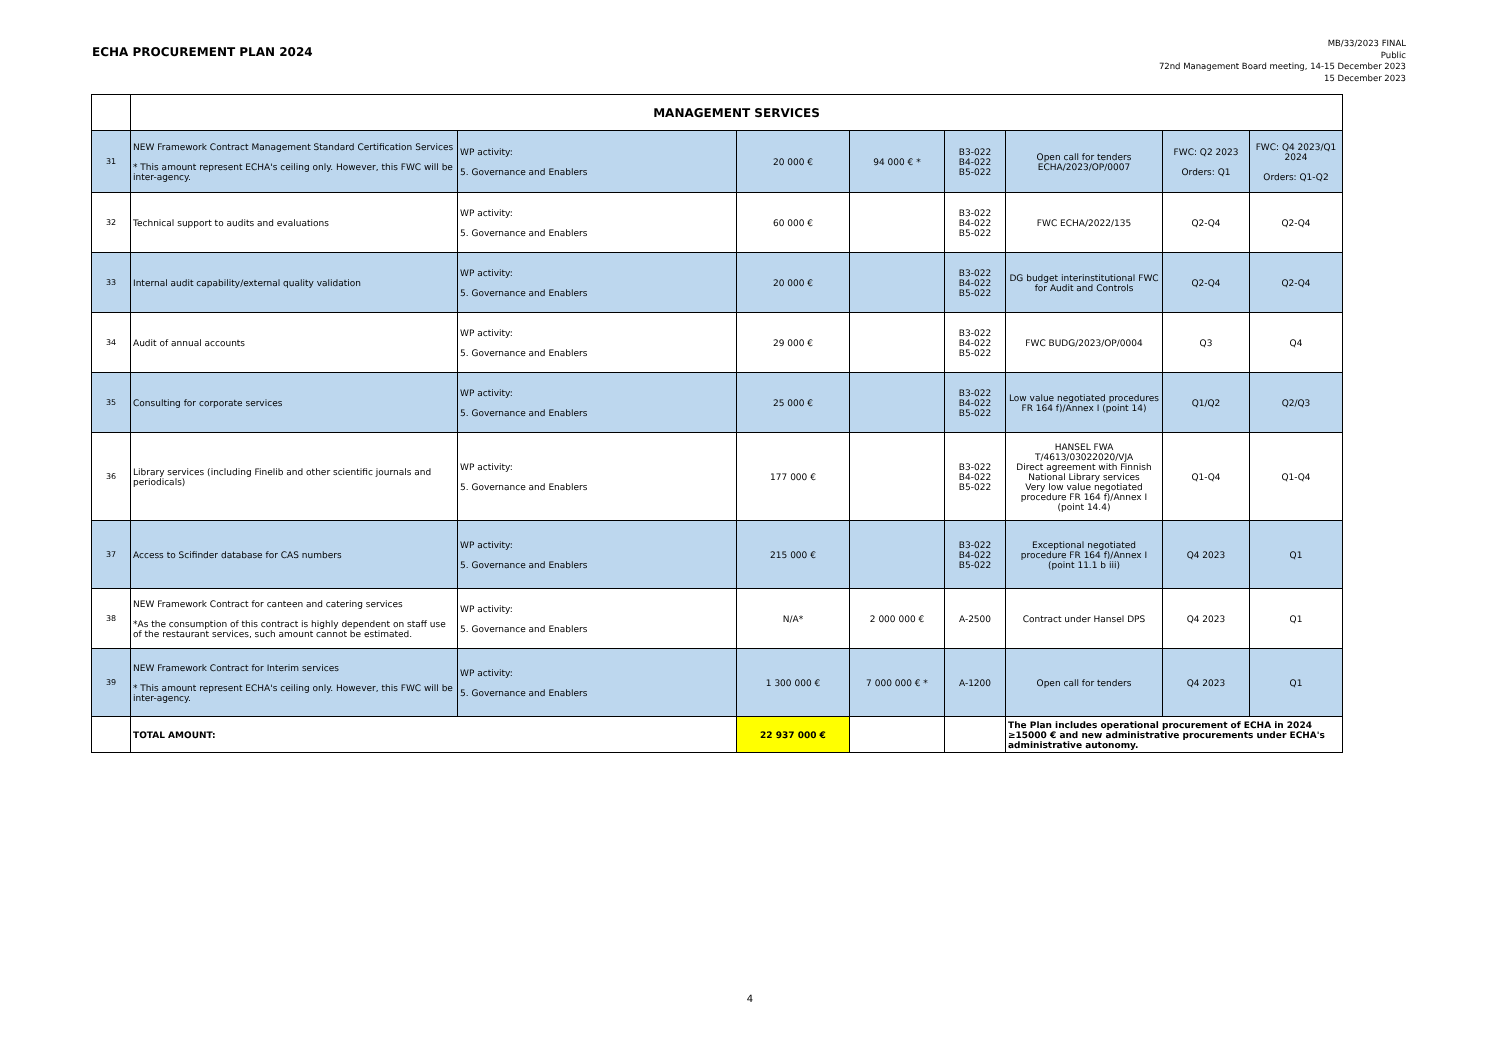ECHA PROCUREMENT PLAN 2024
MB/33/2023 FINAL
Public
72nd Management Board meeting, 14-15 December 2023
15 December 2023
| | MANAGEMENT SERVICES | | | | | | | |
| 31 | NEW Framework Contract Management Standard Certification Services * This amount represent ECHA's ceiling only. However, this FWC will be inter-agency. | WP activity: 5. Governance and Enablers | 20 000 € | 94 000 € * | B3-022 B4-022 B5-022 | Open call for tenders ECHA/2023/OP/0007 | FWC: Q2 2023 Orders: Q1 | FWC: Q4 2023/Q1 2024 Orders: Q1-Q2 |
| 32 | Technical support to audits and evaluations | WP activity: 5. Governance and Enablers | 60 000 € | | B3-022 B4-022 B5-022 | FWC ECHA/2022/135 | Q2-Q4 | Q2-Q4 |
| 33 | Internal audit capability/external quality validation | WP activity: 5. Governance and Enablers | 20 000 € | | B3-022 B4-022 B5-022 | DG budget interinstitutional FWC for Audit and Controls | Q2-Q4 | Q2-Q4 |
| 34 | Audit of annual accounts | WP activity: 5. Governance and Enablers | 29 000 € | | B3-022 B4-022 B5-022 | FWC BUDG/2023/OP/0004 | Q3 | Q4 |
| 35 | Consulting for corporate services | WP activity: 5. Governance and Enablers | 25 000 € | | B3-022 B4-022 B5-022 | Low value negotiated procedures FR 164 f)/Annex I (point 14) | Q1/Q2 | Q2/Q3 |
| 36 | Library services (including Finelib and other scientific journals and periodicals) | WP activity: 5. Governance and Enablers | 177 000 € | | B3-022 B4-022 B5-022 | HANSEL FWA T/4613/03022020/VJA Direct agreement with Finnish National Library services Very low value negotiated procedure FR 164 f)/Annex I (point 14.4) | Q1-Q4 | Q1-Q4 |
| 37 | Access to Scifinder database for CAS numbers | WP activity: 5. Governance and Enablers | 215 000 € | | B3-022 B4-022 B5-022 | Exceptional negotiated procedure FR 164 f)/Annex I (point 11.1 b iii) | Q4 2023 | Q1 |
| 38 | NEW Framework Contract for canteen and catering services *As the consumption of this contract is highly dependent on staff use of the restaurant services, such amount cannot be estimated. | WP activity: 5. Governance and Enablers | N/A* | 2 000 000 € | A-2500 | Contract under Hansel DPS | Q4 2023 | Q1 |
| 39 | NEW Framework Contract for Interim services * This amount represent ECHA's ceiling only. However, this FWC will be inter-agency. | WP activity: 5. Governance and Enablers | 1 300 000 € | 7 000 000 € * | A-1200 | Open call for tenders | Q4 2023 | Q1 |
| | TOTAL AMOUNT: | | 22 937 000 € | | | The Plan includes operational procurement of ECHA in 2024 ≥15000 € and new administrative procurements under ECHA's administrative autonomy. | | |
4